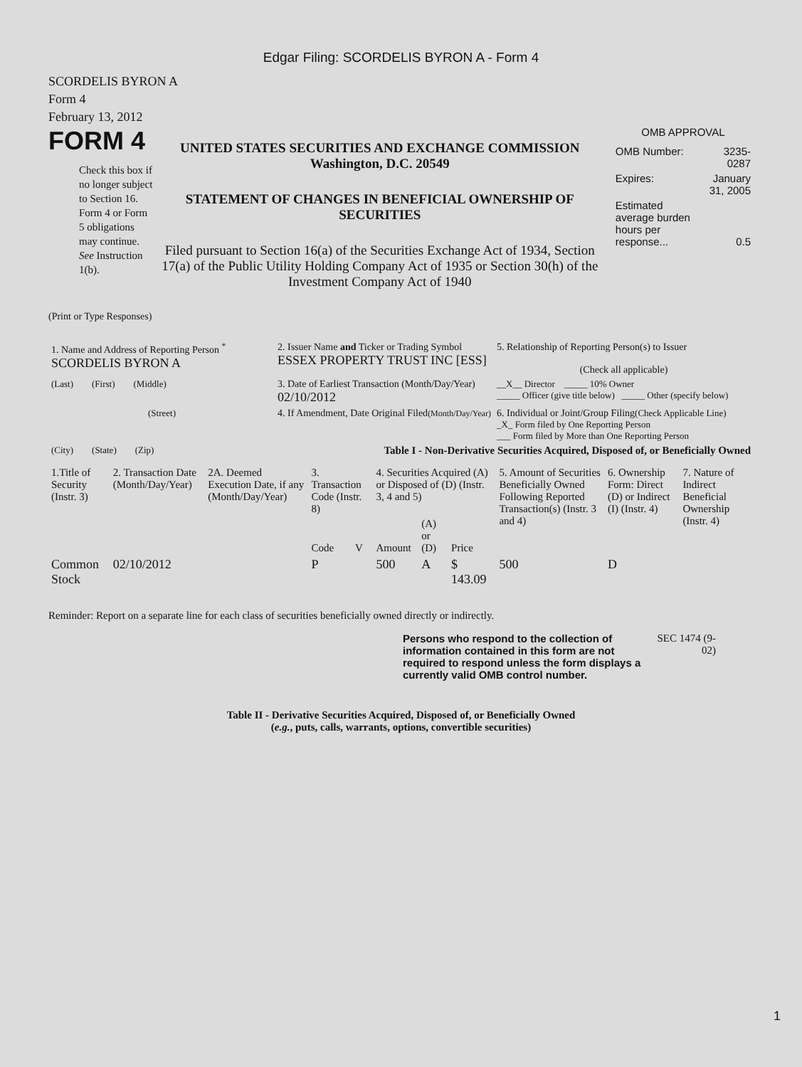Edgar Filing: SCORDELIS BYRON A - Form 4
SCORDELIS BYRON A
Form 4
February 13, 2012
FORM 4
Check this box if no longer subject to Section 16. Form 4 or Form 5 obligations may continue. See Instruction 1(b).
UNITED STATES SECURITIES AND EXCHANGE COMMISSION
Washington, D.C. 20549
STATEMENT OF CHANGES IN BENEFICIAL OWNERSHIP OF SECURITIES
Filed pursuant to Section 16(a) of the Securities Exchange Act of 1934, Section 17(a) of the Public Utility Holding Company Act of 1935 or Section 30(h) of the Investment Company Act of 1940
OMB APPROVAL
| OMB Number: | 3235-0287 |
| Expires: | January 31, 2005 |
| Estimated average burden hours per response... | 0.5 |
(Print or Type Responses)
| 1. Name and Address of Reporting Person <sup>*</sup> SCORDELIS BYRON A | 2. Issuer Name and Ticker or Trading Symbol ESSEX PROPERTY TRUST INC [ESS] | 5. Relationship of Reporting Person(s) to Issuer (Check all applicable) |
| (Last) (First) (Middle) | 3. Date of Earliest Transaction (Month/Day/Year) 02/10/2012 | __X__ Director _____ 10% Owner _____ Officer (give title below) _____ Other (specify below) |
| (Street) | 4. If Amendment, Date Original Filed (Month/Day/Year) | 6. Individual or Joint/Group Filing (Check Applicable Line) _X_ Form filed by One Reporting Person ___ Form filed by More than One Reporting Person |
| (City) (State) (Zip) | Table I - Non-Derivative Securities Acquired, Disposed of, or Beneficially Owned | |
| 1.Title of Security (Instr. 3) | 2. Transaction Date (Month/Day/Year) | 2A. Deemed Execution Date, if any (Month/Day/Year) | 3. Transaction Code (Instr. 8) | | 4. Securities Acquired (A) or Disposed of (D) (Instr. 3, 4 and 5) | | | 5. Amount of Securities Beneficially Owned Following Reported Transaction(s) (Instr. 3 and 4) | 6. Ownership Form: Direct (D) or Indirect (I) (Instr. 4) | 7. Nature of Indirect Beneficial Ownership (Instr. 4) |
| --- | --- | --- | --- | --- | --- | --- | --- | --- | --- | --- |
| | | | Code | V | Amount | (A) or (D) | Price | | | |
| Common Stock | 02/10/2012 | | P | | 500 | A | $ 143.09 | 500 | D | |
Reminder: Report on a separate line for each class of securities beneficially owned directly or indirectly.
Persons who respond to the collection of information contained in this form are not required to respond unless the form displays a currently valid OMB control number.
SEC 1474 (9-02)
Table II - Derivative Securities Acquired, Disposed of, or Beneficially Owned
(e.g., puts, calls, warrants, options, convertible securities)
1